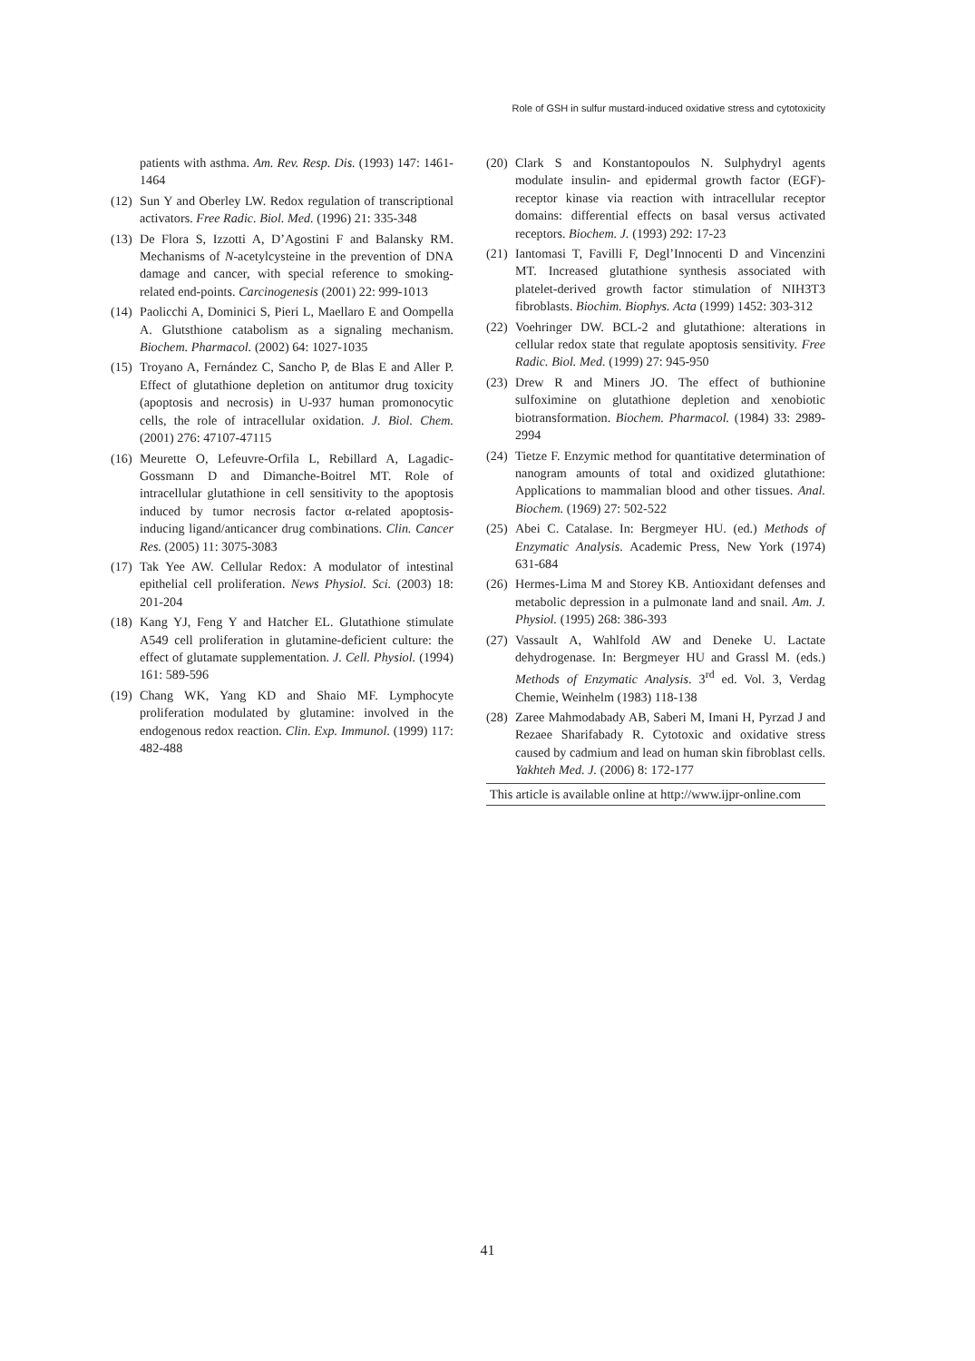Role of GSH in sulfur mustard-induced oxidative stress and cytotoxicity
patients with asthma. Am. Rev. Resp. Dis. (1993) 147: 1461-1464
(12) Sun Y and Oberley LW. Redox regulation of transcriptional activators. Free Radic. Biol. Med. (1996) 21: 335-348
(13) De Flora S, Izzotti A, D’Agostini F and Balansky RM. Mechanisms of N-acetylcysteine in the prevention of DNA damage and cancer, with special reference to smoking-related end-points. Carcinogenesis (2001) 22: 999-1013
(14) Paolicchi A, Dominici S, Pieri L, Maellaro E and Oompella A. Glutsthione catabolism as a signaling mechanism. Biochem. Pharmacol. (2002) 64: 1027-1035
(15) Troyano A, Fernández C, Sancho P, de Blas E and Aller P. Effect of glutathione depletion on antitumor drug toxicity (apoptosis and necrosis) in U-937 human promonocytic cells, the role of intracellular oxidation. J. Biol. Chem. (2001) 276: 47107-47115
(16) Meurette O, Lefeuvre-Orfila L, Rebillard A, Lagadic-Gossmann D and Dimanche-Boitrel MT. Role of intracellular glutathione in cell sensitivity to the apoptosis induced by tumor necrosis factor α-related apoptosis-inducing ligand/anticancer drug combinations. Clin. Cancer Res. (2005) 11: 3075-3083
(17) Tak Yee AW. Cellular Redox: A modulator of intestinal epithelial cell proliferation. News Physiol. Sci. (2003) 18: 201-204
(18) Kang YJ, Feng Y and Hatcher EL. Glutathione stimulate A549 cell proliferation in glutamine-deficient culture: the effect of glutamate supplementation. J. Cell. Physiol. (1994) 161: 589-596
(19) Chang WK, Yang KD and Shaio MF. Lymphocyte proliferation modulated by glutamine: involved in the endogenous redox reaction. Clin. Exp. Immunol. (1999) 117: 482-488
(20) Clark S and Konstantopoulos N. Sulphydryl agents modulate insulin- and epidermal growth factor (EGF)-receptor kinase via reaction with intracellular receptor domains: differential effects on basal versus activated receptors. Biochem. J. (1993) 292: 17-23
(21) Iantomasi T, Favilli F, Degl’Innocenti D and Vincenzini MT. Increased glutathione synthesis associated with platelet-derived growth factor stimulation of NIH3T3 fibroblasts. Biochim. Biophys. Acta (1999) 1452: 303-312
(22) Voehringer DW. BCL-2 and glutathione: alterations in cellular redox state that regulate apoptosis sensitivity. Free Radic. Biol. Med. (1999) 27: 945-950
(23) Drew R and Miners JO. The effect of buthionine sulfoximine on glutathione depletion and xenobiotic biotransformation. Biochem. Pharmacol. (1984) 33: 2989-2994
(24) Tietze F. Enzymic method for quantitative determination of nanogram amounts of total and oxidized glutathione: Applications to mammalian blood and other tissues. Anal. Biochem. (1969) 27: 502-522
(25) Abei C. Catalase. In: Bergmeyer HU. (ed.) Methods of Enzymatic Analysis. Academic Press, New York (1974) 631-684
(26) Hermes-Lima M and Storey KB. Antioxidant defenses and metabolic depression in a pulmonate land and snail. Am. J. Physiol. (1995) 268: 386-393
(27) Vassault A, Wahlfold AW and Deneke U. Lactate dehydrogenase. In: Bergmeyer HU and Grassl M. (eds.) Methods of Enzymatic Analysis. 3<sup>rd</sup> ed. Vol. 3, Verdag Chemie, Weinhelm (1983) 118-138
(28) Zaree Mahmodabady AB, Saberi M, Imani H, Pyrzad J and Rezaee Sharifabady R. Cytotoxic and oxidative stress caused by cadmium and lead on human skin fibroblast cells. Yakhteh Med. J. (2006) 8: 172-177
This article is available online at http://www.ijpr-online.com
41